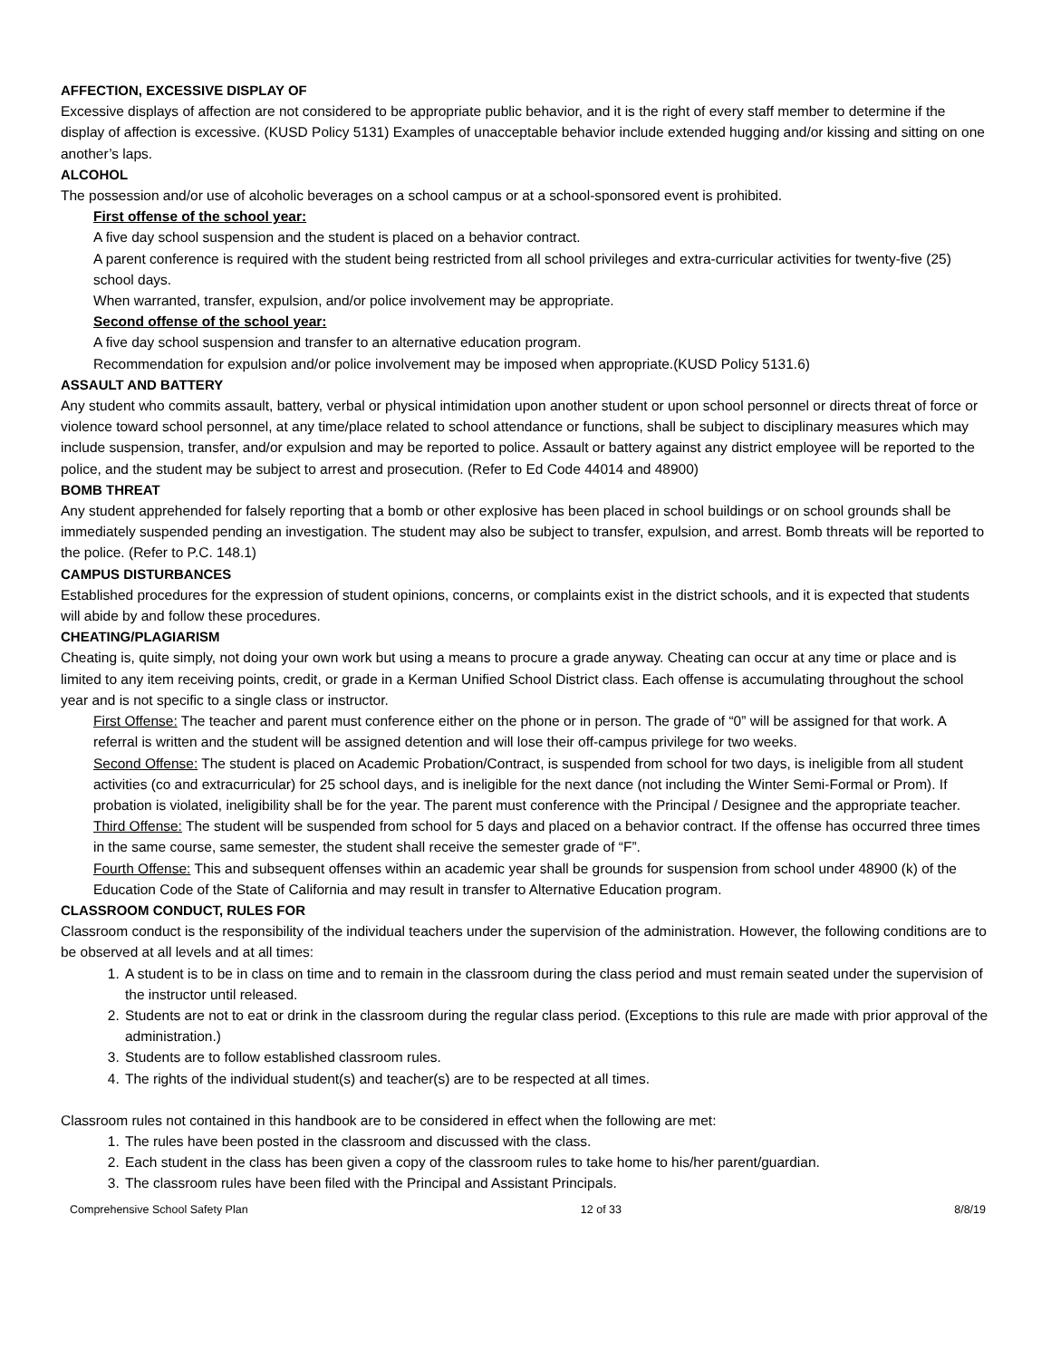AFFECTION, EXCESSIVE DISPLAY OF
Excessive displays of affection are not considered to be appropriate public behavior, and it is the right of every staff member to determine if the display of affection is excessive. (KUSD Policy 5131) Examples of unacceptable behavior include extended hugging and/or kissing and sitting on one another’s laps.
ALCOHOL
The possession and/or use of alcoholic beverages on a school campus or at a school-sponsored event is prohibited.
First offense of the school year:
A five day school suspension and the student is placed on a behavior contract.
A parent conference is required with the student being restricted from all school privileges and extra-curricular activities for twenty-five (25) school days.
When warranted, transfer, expulsion, and/or police involvement may be appropriate.
Second offense of the school year:
A five day school suspension and transfer to an alternative education program.
Recommendation for expulsion and/or police involvement may be imposed when appropriate.(KUSD Policy 5131.6)
ASSAULT AND BATTERY
Any student who commits assault, battery, verbal or physical intimidation upon another student or upon school personnel or directs threat of force or violence toward school personnel, at any time/place related to school attendance or functions, shall be subject to disciplinary measures which may include suspension, transfer, and/or expulsion and may be reported to police. Assault or battery against any district employee will be reported to the police, and the student may be subject to arrest and prosecution. (Refer to Ed Code 44014 and 48900)
BOMB THREAT
Any student apprehended for falsely reporting that a bomb or other explosive has been placed in school buildings or on school grounds shall be immediately suspended pending an investigation. The student may also be subject to transfer, expulsion, and arrest. Bomb threats will be reported to the police. (Refer to P.C. 148.1)
CAMPUS DISTURBANCES
Established procedures for the expression of student opinions, concerns, or complaints exist in the district schools, and it is expected that students will abide by and follow these procedures.
CHEATING/PLAGIARISM
Cheating is, quite simply, not doing your own work but using a means to procure a grade anyway. Cheating can occur at any time or place and is limited to any item receiving points, credit, or grade in a Kerman Unified School District class. Each offense is accumulating throughout the school year and is not specific to a single class or instructor.
First Offense: The teacher and parent must conference either on the phone or in person. The grade of “0” will be assigned for that work. A referral is written and the student will be assigned detention and will lose their off-campus privilege for two weeks.
Second Offense: The student is placed on Academic Probation/Contract, is suspended from school for two days, is ineligible from all student activities (co and extracurricular) for 25 school days, and is ineligible for the next dance (not including the Winter Semi-Formal or Prom). If probation is violated, ineligibility shall be for the year. The parent must conference with the Principal / Designee and the appropriate teacher.
Third Offense: The student will be suspended from school for 5 days and placed on a behavior contract. If the offense has occurred three times in the same course, same semester, the student shall receive the semester grade of “F”.
Fourth Offense: This and subsequent offenses within an academic year shall be grounds for suspension from school under 48900 (k) of the Education Code of the State of California and may result in transfer to Alternative Education program.
CLASSROOM CONDUCT, RULES FOR
Classroom conduct is the responsibility of the individual teachers under the supervision of the administration. However, the following conditions are to be observed at all levels and at all times:
1. A student is to be in class on time and to remain in the classroom during the class period and must remain seated under the supervision of the instructor until released.
2. Students are not to eat or drink in the classroom during the regular class period. (Exceptions to this rule are made with prior approval of the administration.)
3. Students are to follow established classroom rules.
4. The rights of the individual student(s) and teacher(s) are to be respected at all times.
Classroom rules not contained in this handbook are to be considered in effect when the following are met:
1. The rules have been posted in the classroom and discussed with the class.
2. Each student in the class has been given a copy of the classroom rules to take home to his/her parent/guardian.
3. The classroom rules have been filed with the Principal and Assistant Principals.
Comprehensive School Safety Plan 12 of 33 8/8/19